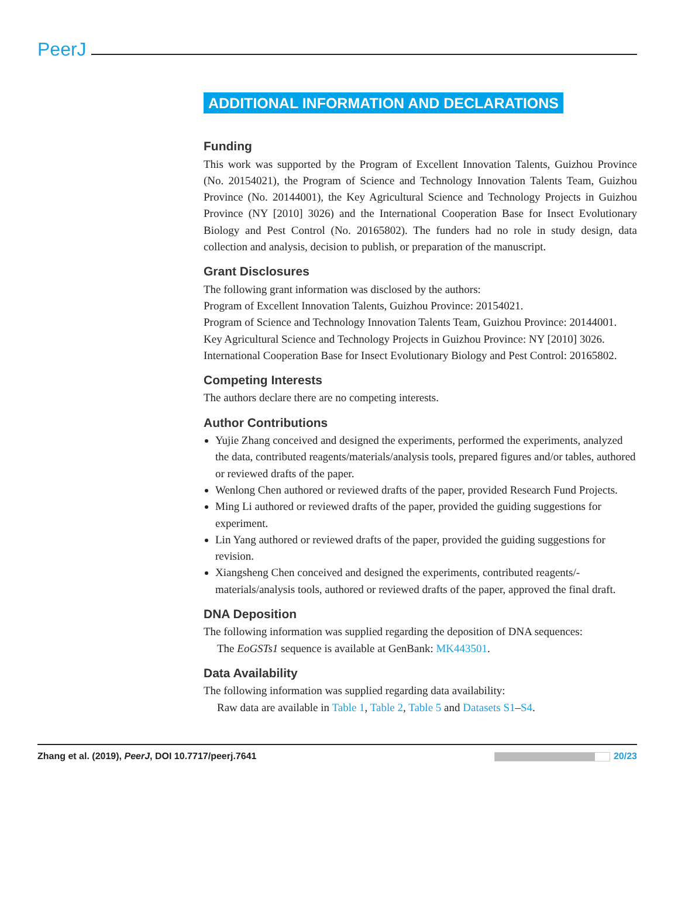PeerJ
ADDITIONAL INFORMATION AND DECLARATIONS
Funding
This work was supported by the Program of Excellent Innovation Talents, Guizhou Province (No. 20154021), the Program of Science and Technology Innovation Talents Team, Guizhou Province (No. 20144001), the Key Agricultural Science and Technology Projects in Guizhou Province (NY [2010] 3026) and the International Cooperation Base for Insect Evolutionary Biology and Pest Control (No. 20165802). The funders had no role in study design, data collection and analysis, decision to publish, or preparation of the manuscript.
Grant Disclosures
The following grant information was disclosed by the authors:
Program of Excellent Innovation Talents, Guizhou Province: 20154021.
Program of Science and Technology Innovation Talents Team, Guizhou Province: 20144001.
Key Agricultural Science and Technology Projects in Guizhou Province: NY [2010] 3026.
International Cooperation Base for Insect Evolutionary Biology and Pest Control: 20165802.
Competing Interests
The authors declare there are no competing interests.
Author Contributions
Yujie Zhang conceived and designed the experiments, performed the experiments, analyzed the data, contributed reagents/materials/analysis tools, prepared figures and/or tables, authored or reviewed drafts of the paper.
Wenlong Chen authored or reviewed drafts of the paper, provided Research Fund Projects.
Ming Li authored or reviewed drafts of the paper, provided the guiding suggestions for experiment.
Lin Yang authored or reviewed drafts of the paper, provided the guiding suggestions for revision.
Xiangsheng Chen conceived and designed the experiments, contributed reagents/-materials/analysis tools, authored or reviewed drafts of the paper, approved the final draft.
DNA Deposition
The following information was supplied regarding the deposition of DNA sequences:
The EoGSTs1 sequence is available at GenBank: MK443501.
Data Availability
The following information was supplied regarding data availability:
Raw data are available in Table 1, Table 2, Table 5 and Datasets S1–S4.
Zhang et al. (2019), PeerJ, DOI 10.7717/peerj.7641 20/23